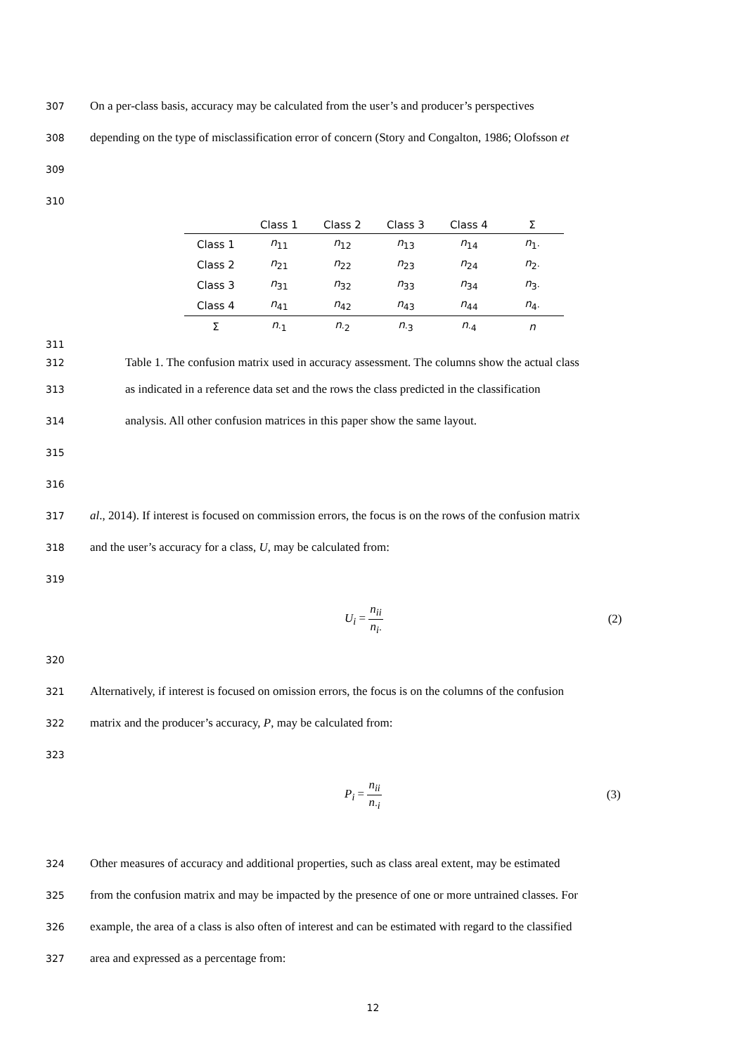307 On a per-class basis, accuracy may be calculated from the user’s and producer’s perspectives
308 depending on the type of misclassification error of concern (Story and Congalton, 1986; Olofsson et
309
310
| | Class 1 | Class 2 | Class 3 | Class 4 | Σ |
| --- | --- | --- | --- | --- | --- |
| Class 1 | n<sub>11</sub> | n<sub>12</sub> | n<sub>13</sub> | n<sub>14</sub> | n<sub>1·</sub> |
| Class 2 | n<sub>21</sub> | n<sub>22</sub> | n<sub>23</sub> | n<sub>24</sub> | n<sub>2·</sub> |
| Class 3 | n<sub>31</sub> | n<sub>32</sub> | n<sub>33</sub> | n<sub>34</sub> | n<sub>3·</sub> |
| Class 4 | n<sub>41</sub> | n<sub>42</sub> | n<sub>43</sub> | n<sub>44</sub> | n<sub>4·</sub> |
| Σ | n<sub>·1</sub> | n<sub>·2</sub> | n<sub>·3</sub> | n<sub>·4</sub> | n |
311
312 Table 1. The confusion matrix used in accuracy assessment. The columns show the actual class
313 as indicated in a reference data set and the rows the class predicted in the classification
314 analysis. All other confusion matrices in this paper show the same layout.
315
316
317 al., 2014). If interest is focused on commission errors, the focus is on the rows of the confusion matrix
318 and the user’s accuracy for a class, U, may be calculated from:
319
U<sub>i</sub> = n<sub>ii</sub> n<sub>i·</sub> (2)
320
321 Alternatively, if interest is focused on omission errors, the focus is on the columns of the confusion
322 matrix and the producer’s accuracy, P, may be calculated from:
323
P<sub>i</sub> = n<sub>ii</sub> n<sub>·i</sub> (3)
324 Other measures of accuracy and additional properties, such as class areal extent, may be estimated
325 from the confusion matrix and may be impacted by the presence of one or more untrained classes. For
326 example, the area of a class is also often of interest and can be estimated with regard to the classified
327 area and expressed as a percentage from:
12